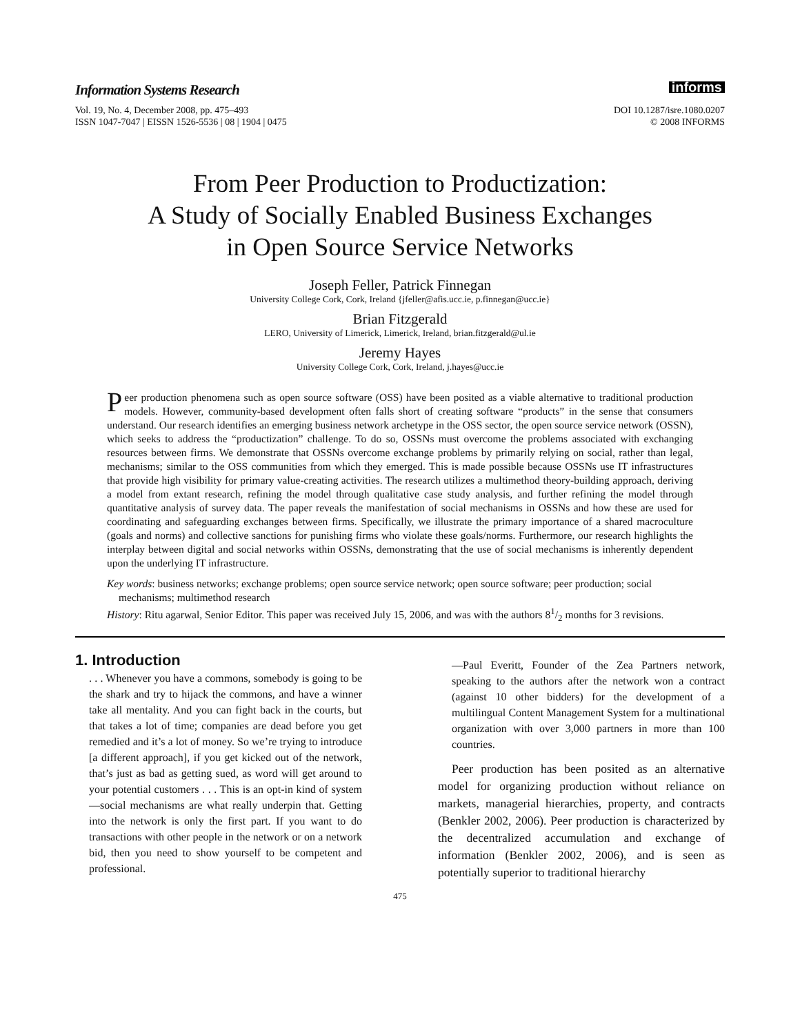Information Systems Research
Vol. 19, No. 4, December 2008, pp. 475–493
ISSN 1047-7047 | EISSN 1526-5536 | 08 | 1904 | 0475
informs
DOI 10.1287/isre.1080.0207
© 2008 INFORMS
From Peer Production to Productization:
A Study of Socially Enabled Business Exchanges
in Open Source Service Networks
Joseph Feller, Patrick Finnegan
University College Cork, Cork, Ireland {jfeller@afis.ucc.ie, p.finnegan@ucc.ie}
Brian Fitzgerald
LERO, University of Limerick, Limerick, Ireland, brian.fitzgerald@ul.ie
Jeremy Hayes
University College Cork, Cork, Ireland, j.hayes@ucc.ie
Peer production phenomena such as open source software (OSS) have been posited as a viable alternative to traditional production models. However, community-based development often falls short of creating software “products” in the sense that consumers understand. Our research identifies an emerging business network archetype in the OSS sector, the open source service network (OSSN), which seeks to address the “productization” challenge. To do so, OSSNs must overcome the problems associated with exchanging resources between firms. We demonstrate that OSSNs overcome exchange problems by primarily relying on social, rather than legal, mechanisms; similar to the OSS communities from which they emerged. This is made possible because OSSNs use IT infrastructures that provide high visibility for primary value-creating activities. The research utilizes a multimethod theory-building approach, deriving a model from extant research, refining the model through qualitative case study analysis, and further refining the model through quantitative analysis of survey data. The paper reveals the manifestation of social mechanisms in OSSNs and how these are used for coordinating and safeguarding exchanges between firms. Specifically, we illustrate the primary importance of a shared macroculture (goals and norms) and collective sanctions for punishing firms who violate these goals/norms. Furthermore, our research highlights the interplay between digital and social networks within OSSNs, demonstrating that the use of social mechanisms is inherently dependent upon the underlying IT infrastructure.
Key words: business networks; exchange problems; open source service network; open source software; peer production; social mechanisms; multimethod research
History: Ritu agarwal, Senior Editor. This paper was received July 15, 2006, and was with the authors 81/2 months for 3 revisions.
1. Introduction
. . . Whenever you have a commons, somebody is going to be the shark and try to hijack the commons, and have a winner take all mentality. And you can fight back in the courts, but that takes a lot of time; companies are dead before you get remedied and it’s a lot of money. So we’re trying to introduce [a different approach], if you get kicked out of the network, that’s just as bad as getting sued, as word will get around to your potential customers . . . This is an opt-in kind of system—social mechanisms are what really underpin that. Getting into the network is only the first part. If you want to do transactions with other people in the network or on a network bid, then you need to show yourself to be competent and professional.
—Paul Everitt, Founder of the Zea Partners network, speaking to the authors after the network won a contract (against 10 other bidders) for the development of a multilingual Content Management System for a multinational organization with over 3,000 partners in more than 100 countries.
Peer production has been posited as an alternative model for organizing production without reliance on markets, managerial hierarchies, property, and contracts (Benkler 2002, 2006). Peer production is characterized by the decentralized accumulation and exchange of information (Benkler 2002, 2006), and is seen as potentially superior to traditional hierarchy
475